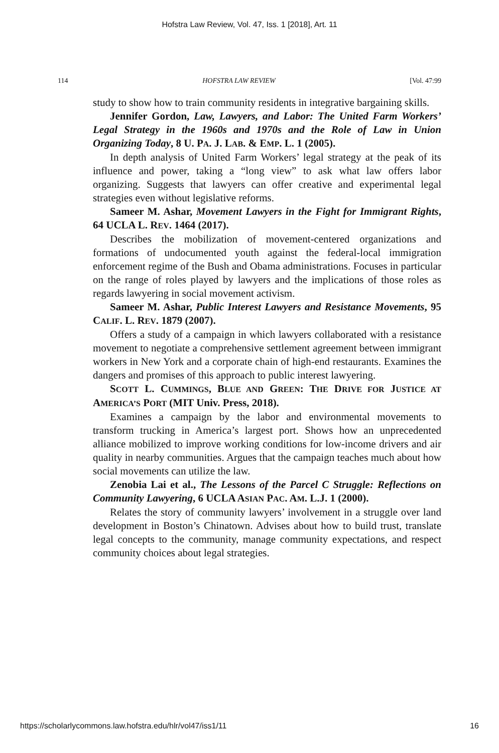Hofstra Law Review, Vol. 47, Iss. 1 [2018], Art. 11
114 HOFSTRA LAW REVIEW [Vol. 47:99
study to show how to train community residents in integrative bargaining skills.
Jennifer Gordon, Law, Lawyers, and Labor: The United Farm Workers’ Legal Strategy in the 1960s and 1970s and the Role of Law in Union Organizing Today, 8 U. PA. J. LAB. & EMP. L. 1 (2005).
In depth analysis of United Farm Workers’ legal strategy at the peak of its influence and power, taking a “long view” to ask what law offers labor organizing. Suggests that lawyers can offer creative and experimental legal strategies even without legislative reforms.
Sameer M. Ashar, Movement Lawyers in the Fight for Immigrant Rights, 64 UCLA L. REV. 1464 (2017).
Describes the mobilization of movement-centered organizations and formations of undocumented youth against the federal-local immigration enforcement regime of the Bush and Obama administrations. Focuses in particular on the range of roles played by lawyers and the implications of those roles as regards lawyering in social movement activism.
Sameer M. Ashar, Public Interest Lawyers and Resistance Movements, 95 CALIF. L. REV. 1879 (2007).
Offers a study of a campaign in which lawyers collaborated with a resistance movement to negotiate a comprehensive settlement agreement between immigrant workers in New York and a corporate chain of high-end restaurants. Examines the dangers and promises of this approach to public interest lawyering.
SCOTT L. CUMMINGS, BLUE AND GREEN: THE DRIVE FOR JUSTICE AT AMERICA’S PORT (MIT Univ. Press, 2018).
Examines a campaign by the labor and environmental movements to transform trucking in America’s largest port. Shows how an unprecedented alliance mobilized to improve working conditions for low-income drivers and air quality in nearby communities. Argues that the campaign teaches much about how social movements can utilize the law.
Zenobia Lai et al., The Lessons of the Parcel C Struggle: Reflections on Community Lawyering, 6 UCLA ASIAN PAC. AM. L.J. 1 (2000).
Relates the story of community lawyers’ involvement in a struggle over land development in Boston’s Chinatown. Advises about how to build trust, translate legal concepts to the community, manage community expectations, and respect community choices about legal strategies.
https://scholarlycommons.law.hofstra.edu/hlr/vol47/iss1/11 16